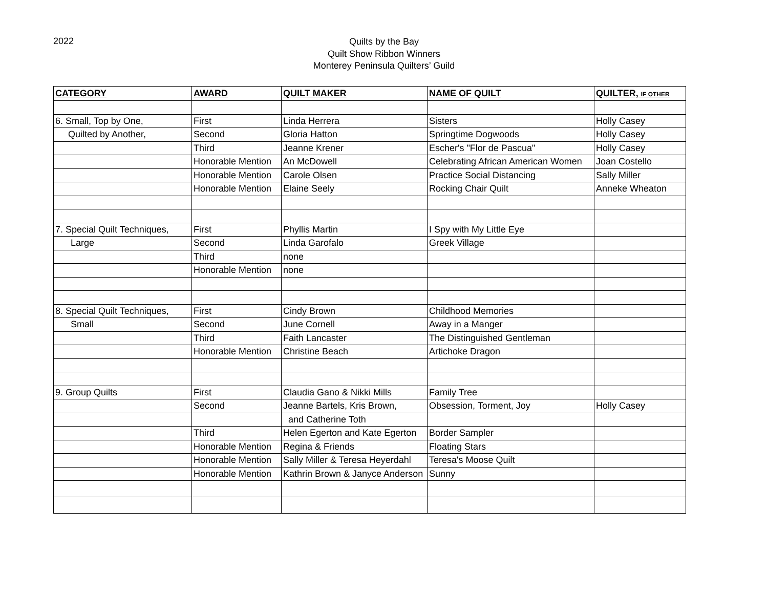2022
Quilts by the Bay
Quilt Show Ribbon Winners
Monterey Peninsula Quilters’ Guild
| CATEGORY | AWARD | QUILT MAKER | NAME OF QUILT | QUILTER, IF OTHER |
| --- | --- | --- | --- | --- |
| 6. Small, Top by One, | First | Linda Herrera | Sisters | Holly Casey |
| Quilted by Another, | Second | Gloria Hatton | Springtime Dogwoods | Holly Casey |
| | Third | Jeanne Krener | Escher's "Flor de Pascua" | Holly Casey |
| | Honorable Mention | An McDowell | Celebrating African American Women | Joan Costello |
| | Honorable Mention | Carole Olsen | Practice Social Distancing | Sally Miller |
| | Honorable Mention | Elaine Seely | Rocking Chair Quilt | Anneke Wheaton |
| 7. Special Quilt Techniques, | First | Phyllis Martin | I Spy with My Little Eye | |
| Large | Second | Linda Garofalo | Greek Village | |
| | Third | none | | |
| | Honorable Mention | none | | |
| 8. Special Quilt Techniques, | First | Cindy Brown | Childhood Memories | |
| Small | Second | June Cornell | Away in a Manger | |
| | Third | Faith Lancaster | The Distinguished Gentleman | |
| | Honorable Mention | Christine Beach | Artichoke Dragon | |
| 9. Group Quilts | First | Claudia Gano & Nikki Mills | Family Tree | |
| | Second | Jeanne Bartels, Kris Brown, | Obsession, Torment, Joy | Holly Casey |
| | | and Catherine Toth | | |
| | Third | Helen Egerton and Kate Egerton | Border Sampler | |
| | Honorable Mention | Regina & Friends | Floating Stars | |
| | Honorable Mention | Sally Miller & Teresa Heyerdahl | Teresa's Moose Quilt | |
| | Honorable Mention | Kathrin Brown & Janyce Anderson | Sunny | |